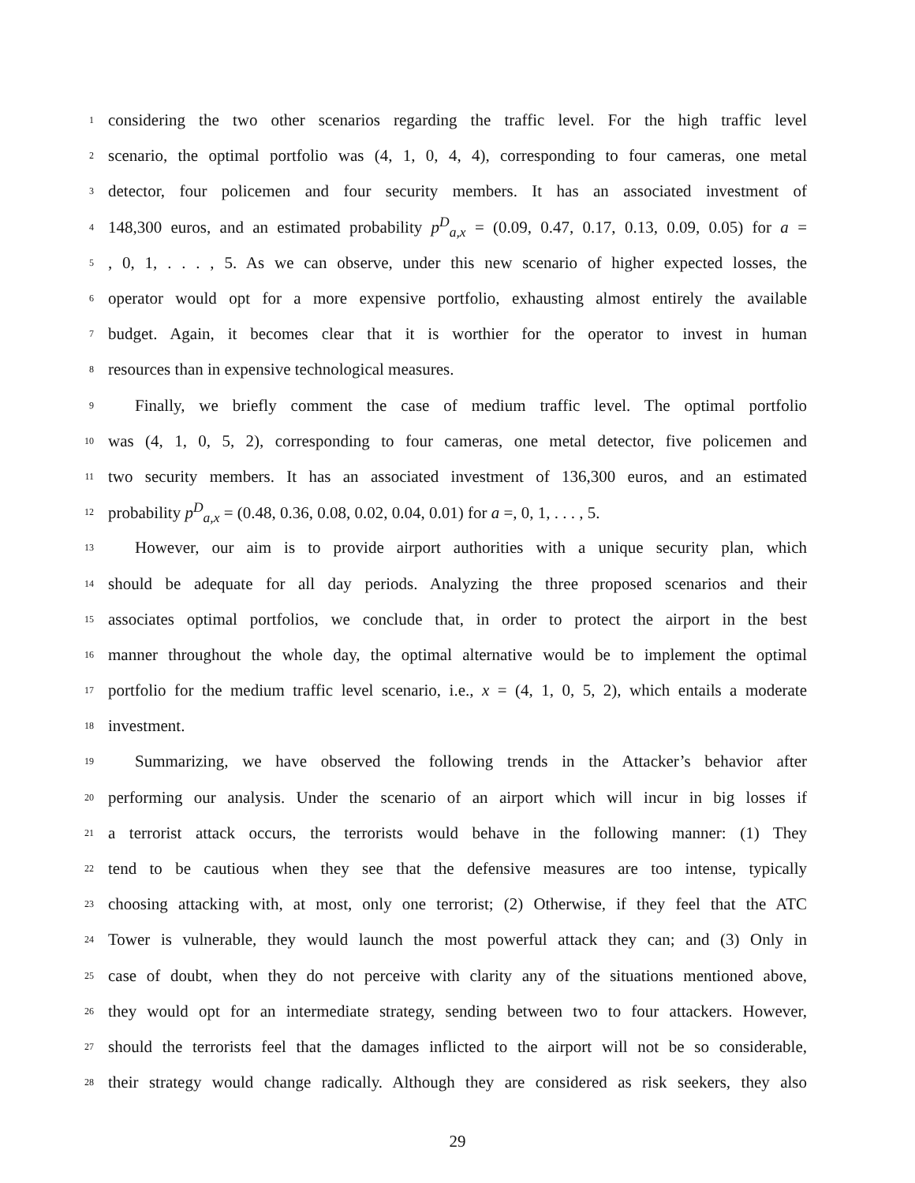1 considering the two other scenarios regarding the traffic level. For the high traffic level
2 scenario, the optimal portfolio was (4, 1, 0, 4, 4), corresponding to four cameras, one metal
3 detector, four policemen and four security members. It has an associated investment of
4 148,300 euros, and an estimated probability p<sup>D</sup><sub>a,x</sub> = (0.09, 0.47, 0.17, 0.13, 0.09, 0.05) for a =
5, 0, 1, . . . , 5. As we can observe, under this new scenario of higher expected losses, the
6 operator would opt for a more expensive portfolio, exhausting almost entirely the available
7 budget. Again, it becomes clear that it is worthier for the operator to invest in human
8 resources than in expensive technological measures.
9 Finally, we briefly comment the case of medium traffic level. The optimal portfolio
10 was (4, 1, 0, 5, 2), corresponding to four cameras, one metal detector, five policemen and
11 two security members. It has an associated investment of 136,300 euros, and an estimated
12 probability p<sup>D</sup><sub>a,x</sub> = (0.48, 0.36, 0.08, 0.02, 0.04, 0.01) for a =, 0, 1, . . . , 5.
13 However, our aim is to provide airport authorities with a unique security plan, which
14 should be adequate for all day periods. Analyzing the three proposed scenarios and their
15 associates optimal portfolios, we conclude that, in order to protect the airport in the best
16 manner throughout the whole day, the optimal alternative would be to implement the optimal
17 portfolio for the medium traffic level scenario, i.e., x = (4, 1, 0, 5, 2), which entails a moderate
18 investment.
19 Summarizing, we have observed the following trends in the Attacker’s behavior after
20 performing our analysis. Under the scenario of an airport which will incur in big losses if
21 a terrorist attack occurs, the terrorists would behave in the following manner: (1) They
22 tend to be cautious when they see that the defensive measures are too intense, typically
23 choosing attacking with, at most, only one terrorist; (2) Otherwise, if they feel that the ATC
24 Tower is vulnerable, they would launch the most powerful attack they can; and (3) Only in
25 case of doubt, when they do not perceive with clarity any of the situations mentioned above,
26 they would opt for an intermediate strategy, sending between two to four attackers. However,
27 should the terrorists feel that the damages inflicted to the airport will not be so considerable,
28 their strategy would change radically. Although they are considered as risk seekers, they also
29